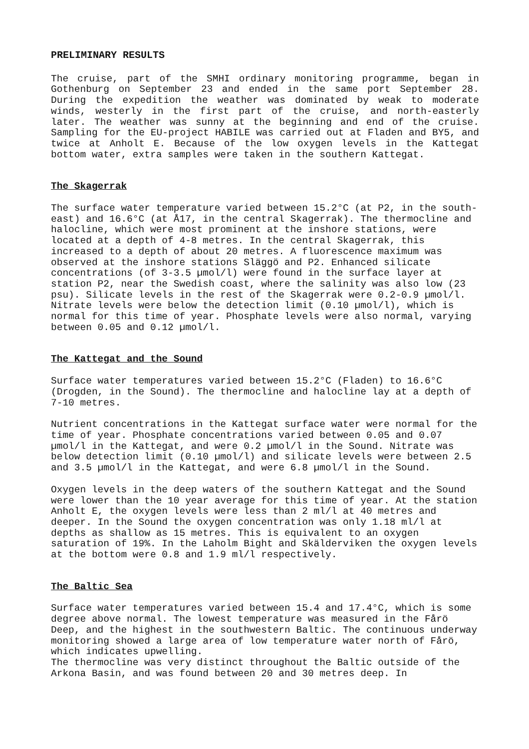PRELIMINARY RESULTS
The cruise, part of the SMHI ordinary monitoring programme, began in Gothenburg on September 23 and ended in the same port September 28. During the expedition the weather was dominated by weak to moderate winds, westerly in the first part of the cruise, and north-easterly later. The weather was sunny at the beginning and end of the cruise. Sampling for the EU-project HABILE was carried out at Fladen and BY5, and twice at Anholt E. Because of the low oxygen levels in the Kattegat bottom water, extra samples were taken in the southern Kattegat.
The Skagerrak
The surface water temperature varied between 15.2°C (at P2, in the south-east) and 16.6°C (at Å17, in the central Skagerrak). The thermocline and halocline, which were most prominent at the inshore stations, were located at a depth of 4-8 metres. In the central Skagerrak, this increased to a depth of about 20 metres. A fluorescence maximum was observed at the inshore stations Släggö and P2. Enhanced silicate concentrations (of 3-3.5 µmol/l) were found in the surface layer at station P2, near the Swedish coast, where the salinity was also low (23 psu). Silicate levels in the rest of the Skagerrak were 0.2-0.9 µmol/l. Nitrate levels were below the detection limit (0.10 µmol/l), which is normal for this time of year. Phosphate levels were also normal, varying between 0.05 and 0.12 µmol/l.
The Kattegat and the Sound
Surface water temperatures varied between 15.2°C (Fladen) to 16.6°C (Drogden, in the Sound). The thermocline and halocline lay at a depth of 7-10 metres.
Nutrient concentrations in the Kattegat surface water were normal for the time of year. Phosphate concentrations varied between 0.05 and 0.07 µmol/l in the Kattegat, and were 0.2 µmol/l in the Sound. Nitrate was below detection limit (0.10 µmol/l) and silicate levels were between 2.5 and 3.5 µmol/l in the Kattegat, and were 6.8 µmol/l in the Sound.
Oxygen levels in the deep waters of the southern Kattegat and the Sound were lower than the 10 year average for this time of year. At the station Anholt E, the oxygen levels were less than 2 ml/l at 40 metres and deeper. In the Sound the oxygen concentration was only 1.18 ml/l at depths as shallow as 15 metres. This is equivalent to an oxygen saturation of 19%. In the Laholm Bight and Skälderviken the oxygen levels at the bottom were 0.8 and 1.9 ml/l respectively.
The Baltic Sea
Surface water temperatures varied between 15.4 and 17.4°C, which is some degree above normal. The lowest temperature was measured in the Fårö Deep, and the highest in the southwestern Baltic. The continuous underway monitoring showed a large area of low temperature water north of Fårö, which indicates upwelling.
The thermocline was very distinct throughout the Baltic outside of the Arkona Basin, and was found between 20 and 30 metres deep. In